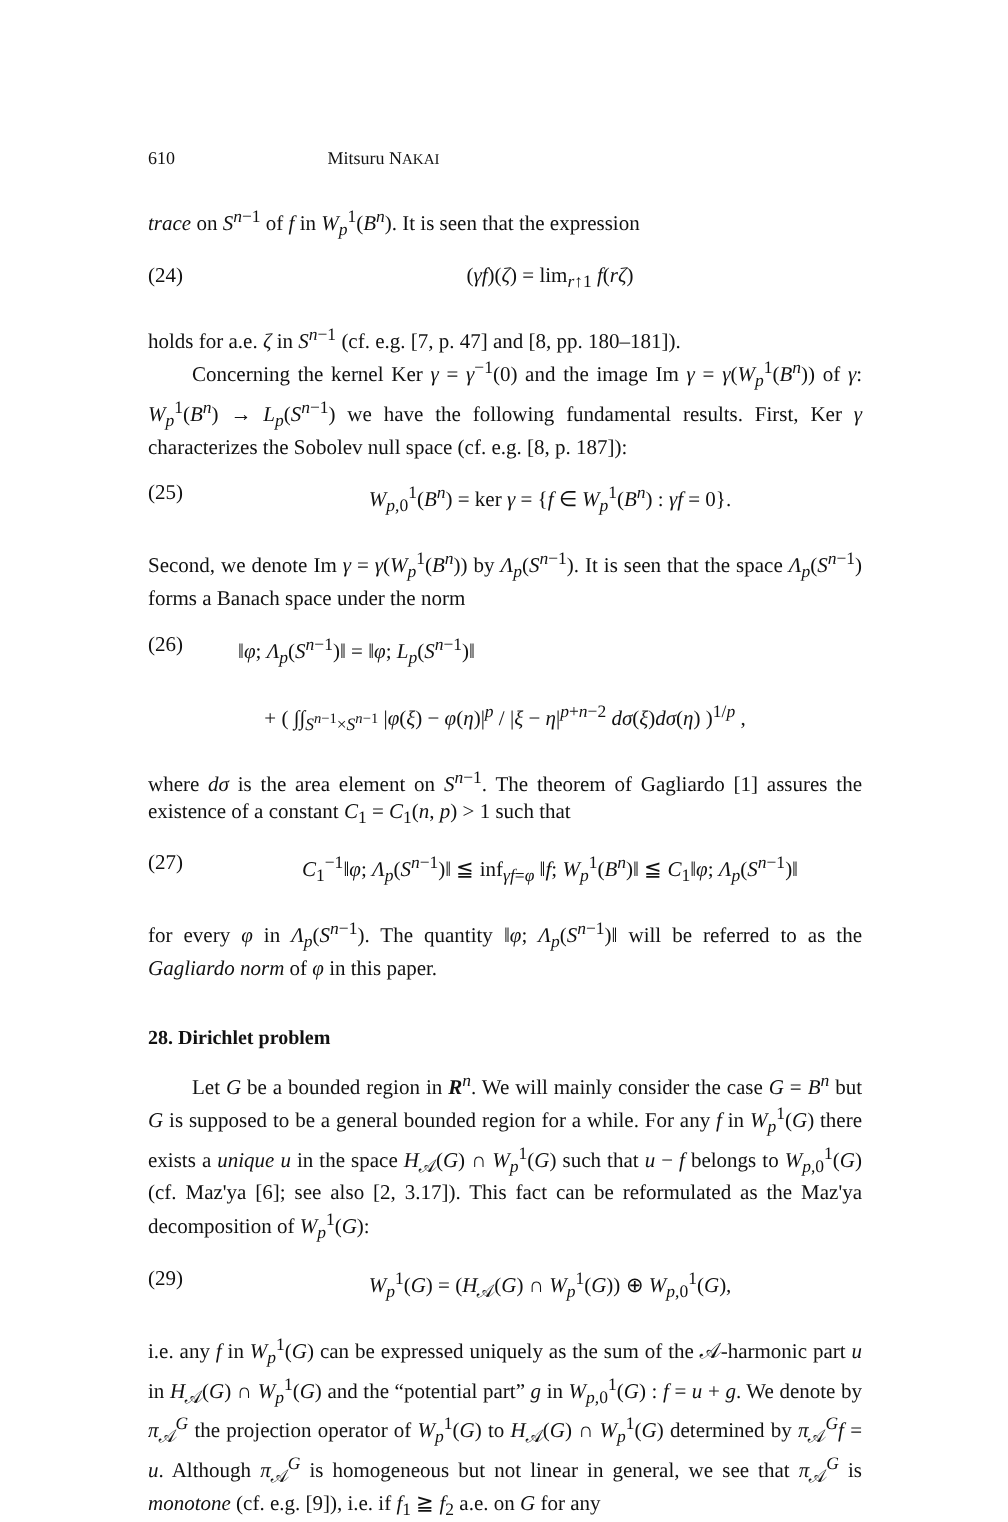610 Mitsuru NAKAI
trace on S<sup>n−1</sup> of f in W<sub>p</sub><sup>1</sup>(B<sup>n</sup>). It is seen that the expression
(24) (γf)(ζ) = lim<sub>r↑1</sub> f(rζ)
holds for a.e. ζ in S<sup>n−1</sup> (cf. e.g. [7, p. 47] and [8, pp. 180–181]).
Concerning the kernel Ker γ = γ<sup>−1</sup>(0) and the image Im γ = γ(W<sub>p</sub><sup>1</sup>(B<sup>n</sup>)) of γ: W<sub>p</sub><sup>1</sup>(B<sup>n</sup>) → L<sub>p</sub>(S<sup>n−1</sup>) we have the following fundamental results. First, Ker γ characterizes the Sobolev null space (cf. e.g. [8, p. 187]):
(25) W<sub>p,0</sub><sup>1</sup>(B<sup>n</sup>) = ker γ = {f ∈ W<sub>p</sub><sup>1</sup>(B<sup>n</sup>) : γf = 0}.
Second, we denote Im γ = γ(W<sub>p</sub><sup>1</sup>(B<sup>n</sup>)) by Λ<sub>p</sub>(S<sup>n−1</sup>). It is seen that the space Λ<sub>p</sub>(S<sup>n−1</sup>) forms a Banach space under the norm
(26) ‖φ; Λ<sub>p</sub>(S<sup>n−1</sup>)‖ = ‖φ; L<sub>p</sub>(S<sup>n−1</sup>)‖
+ ( ∫∫<sub>S<sup>n−1</sup>×S<sup>n−1</sup></sub> |φ(ξ) − φ(η)|<sup>p</sup> / |ξ − η|<sup>p+n−2</sup> dσ(ξ)dσ(η) )<sup>1/p</sup> ,
where dσ is the area element on S<sup>n−1</sup>. The theorem of Gagliardo [1] assures the existence of a constant C<sub>1</sub> = C<sub>1</sub>(n, p) > 1 such that
(27) C<sub>1</sub><sup>−1</sup>‖φ; Λ<sub>p</sub>(S<sup>n−1</sup>)‖ ≦ inf<sub>γf=φ</sub> ‖f; W<sub>p</sub><sup>1</sup>(B<sup>n</sup>)‖ ≦ C<sub>1</sub>‖φ; Λ<sub>p</sub>(S<sup>n−1</sup>)‖
for every φ in Λ<sub>p</sub>(S<sup>n−1</sup>). The quantity ‖φ; Λ<sub>p</sub>(S<sup>n−1</sup>)‖ will be referred to as the Gagliardo norm of φ in this paper.
28. Dirichlet problem
Let G be a bounded region in R<sup>n</sup>. We will mainly consider the case G = B<sup>n</sup> but G is supposed to be a general bounded region for a while. For any f in W<sub>p</sub><sup>1</sup>(G) there exists a unique u in the space H<sub>𝒜</sub>(G) ∩ W<sub>p</sub><sup>1</sup>(G) such that u − f belongs to W<sub>p,0</sub><sup>1</sup>(G) (cf. Maz'ya [6]; see also [2, 3.17]). This fact can be reformulated as the Maz'ya decomposition of W<sub>p</sub><sup>1</sup>(G):
(29) W<sub>p</sub><sup>1</sup>(G) = (H<sub>𝒜</sub>(G) ∩ W<sub>p</sub><sup>1</sup>(G)) ⊕ W<sub>p,0</sub><sup>1</sup>(G),
i.e. any f in W<sub>p</sub><sup>1</sup>(G) can be expressed uniquely as the sum of the 𝒜-harmonic part u in H<sub>𝒜</sub>(G) ∩ W<sub>p</sub><sup>1</sup>(G) and the “potential part” g in W<sub>p,0</sub><sup>1</sup>(G) : f = u + g. We denote by π<sub>𝒜</sub><sup>G</sup> the projection operator of W<sub>p</sub><sup>1</sup>(G) to H<sub>𝒜</sub>(G) ∩ W<sub>p</sub><sup>1</sup>(G) determined by π<sub>𝒜</sub><sup>G</sup>f = u. Although π<sub>𝒜</sub><sup>G</sup> is homogeneous but not linear in general, we see that π<sub>𝒜</sub><sup>G</sup> is monotone (cf. e.g. [9]), i.e. if f<sub>1</sub> ≧ f<sub>2</sub> a.e. on G for any